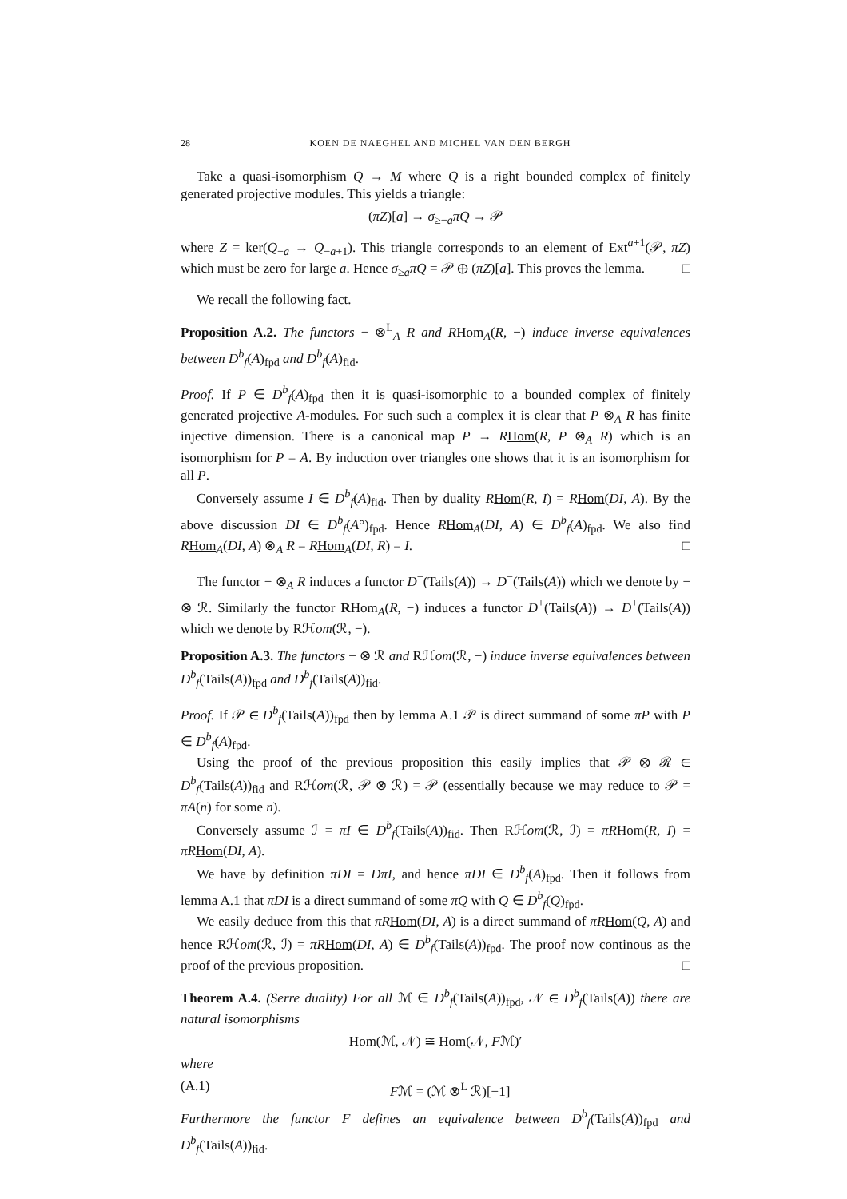28 KOEN DE NAEGHEL AND MICHEL VAN DEN BERGH
Take a quasi-isomorphism Q → M where Q is a right bounded complex of finitely generated projective modules. This yields a triangle:
(πZ)[a] → σ<sub>≥−a</sub>πQ → 𝒫
where Z = ker(Q<sub>−a</sub> → Q<sub>−a+1</sub>). This triangle corresponds to an element of Ext<sup>a+1</sup>(𝒫, πZ) which must be zero for large a. Hence σ<sub>≥a</sub>πQ = 𝒫 ⊕ (πZ)[a]. This proves the lemma. □
We recall the following fact.
Proposition A.2. The functors − ⊗<sup>L</sup><sub>A</sub> R and R Hom<sub>A</sub>(R, −) induce inverse equivalences between D<sup>b</sup><sub>f</sub>(A)<sub>fpd</sub> and D<sup>b</sup><sub>f</sub>(A)<sub>fid</sub>.
Proof. If P ∈ D<sup>b</sup><sub>f</sub>(A)<sub>fpd</sub> then it is quasi-isomorphic to a bounded complex of finitely generated projective A-modules. For such such a complex it is clear that P ⊗<sub>A</sub> R has finite injective dimension. There is a canonical map P → RHom(R, P ⊗<sub>A</sub> R) which is an isomorphism for P = A. By induction over triangles one shows that it is an isomorphism for all P.
Conversely assume I ∈ D<sup>b</sup><sub>f</sub>(A)<sub>fid</sub>. Then by duality RHom(R, I) = RHom(DI, A). By the above discussion DI ∈ D<sup>b</sup><sub>f</sub>(A°)<sub>fpd</sub>. Hence RHom<sub>A</sub>(DI, A) ∈ D<sup>b</sup><sub>f</sub>(A)<sub>fpd</sub>. We also find RHom<sub>A</sub>(DI, A) ⊗<sub>A</sub> R = RHom<sub>A</sub>(DI, R) = I. □
The functor − ⊗<sub>A</sub> R induces a functor D<sup>−</sup>(Tails(A)) → D<sup>−</sup>(Tails(A)) which we denote by − ⊗ ℛ. Similarly the functor RHom<sub>A</sub>(R, −) induces a functor D<sup>+</sup>(Tails(A)) → D<sup>+</sup>(Tails(A)) which we denote by Rℋom(ℛ, −).
Proposition A.3. The functors − ⊗ ℛ and Rℋom(ℛ, −) induce inverse equivalences between D<sup>b</sup><sub>f</sub>(Tails(A))<sub>fpd</sub> and D<sup>b</sup><sub>f</sub>(Tails(A))<sub>fid</sub>.
Proof. If 𝒫 ∈ D<sup>b</sup><sub>f</sub>(Tails(A))<sub>fpd</sub> then by lemma A.1 𝒫 is direct summand of some πP with P ∈ D<sup>b</sup><sub>f</sub>(A)<sub>fpd</sub>.
Using the proof of the previous proposition this easily implies that 𝒫 ⊗ ℛ ∈ D<sup>b</sup><sub>f</sub>(Tails(A))<sub>fid</sub> and Rℋom(ℛ, 𝒫 ⊗ ℛ) = 𝒫 (essentially because we may reduce to 𝒫 = πA(n) for some n).
Conversely assume ℐ = πI ∈ D<sup>b</sup><sub>f</sub>(Tails(A))<sub>fid</sub>. Then Rℋom(ℛ, ℐ) = πR Hom(R, I) = πR Hom(DI, A).
We have by definition πDI = DπI, and hence πDI ∈ D<sup>b</sup><sub>f</sub>(A)<sub>fpd</sub>. Then it follows from lemma A.1 that πDI is a direct summand of some πQ with Q ∈ D<sup>b</sup><sub>f</sub>(Q)<sub>fpd</sub>.
We easily deduce from this that πR Hom(DI, A) is a direct summand of πR Hom(Q, A) and hence Rℋom(ℛ, ℐ) = πR Hom(DI, A) ∈ D<sup>b</sup><sub>f</sub>(Tails(A))<sub>fpd</sub>. The proof now continous as the proof of the previous proposition. □
Theorem A.4. (Serre duality) For all ℳ ∈ D<sup>b</sup><sub>f</sub>(Tails(A))<sub>fpd</sub>, 𝒩 ∈ D<sup>b</sup><sub>f</sub>(Tails(A)) there are natural isomorphisms
Hom(ℳ, 𝒩) ≅ Hom(𝒩, Fℳ)′
where
(A.1) Fℳ = (ℳ ⊗<sup>L</sup> ℛ)[−1]
Furthermore the functor F defines an equivalence between D<sup>b</sup><sub>f</sub>(Tails(A))<sub>fpd</sub> and D<sup>b</sup><sub>f</sub>(Tails(A))<sub>fid</sub>.